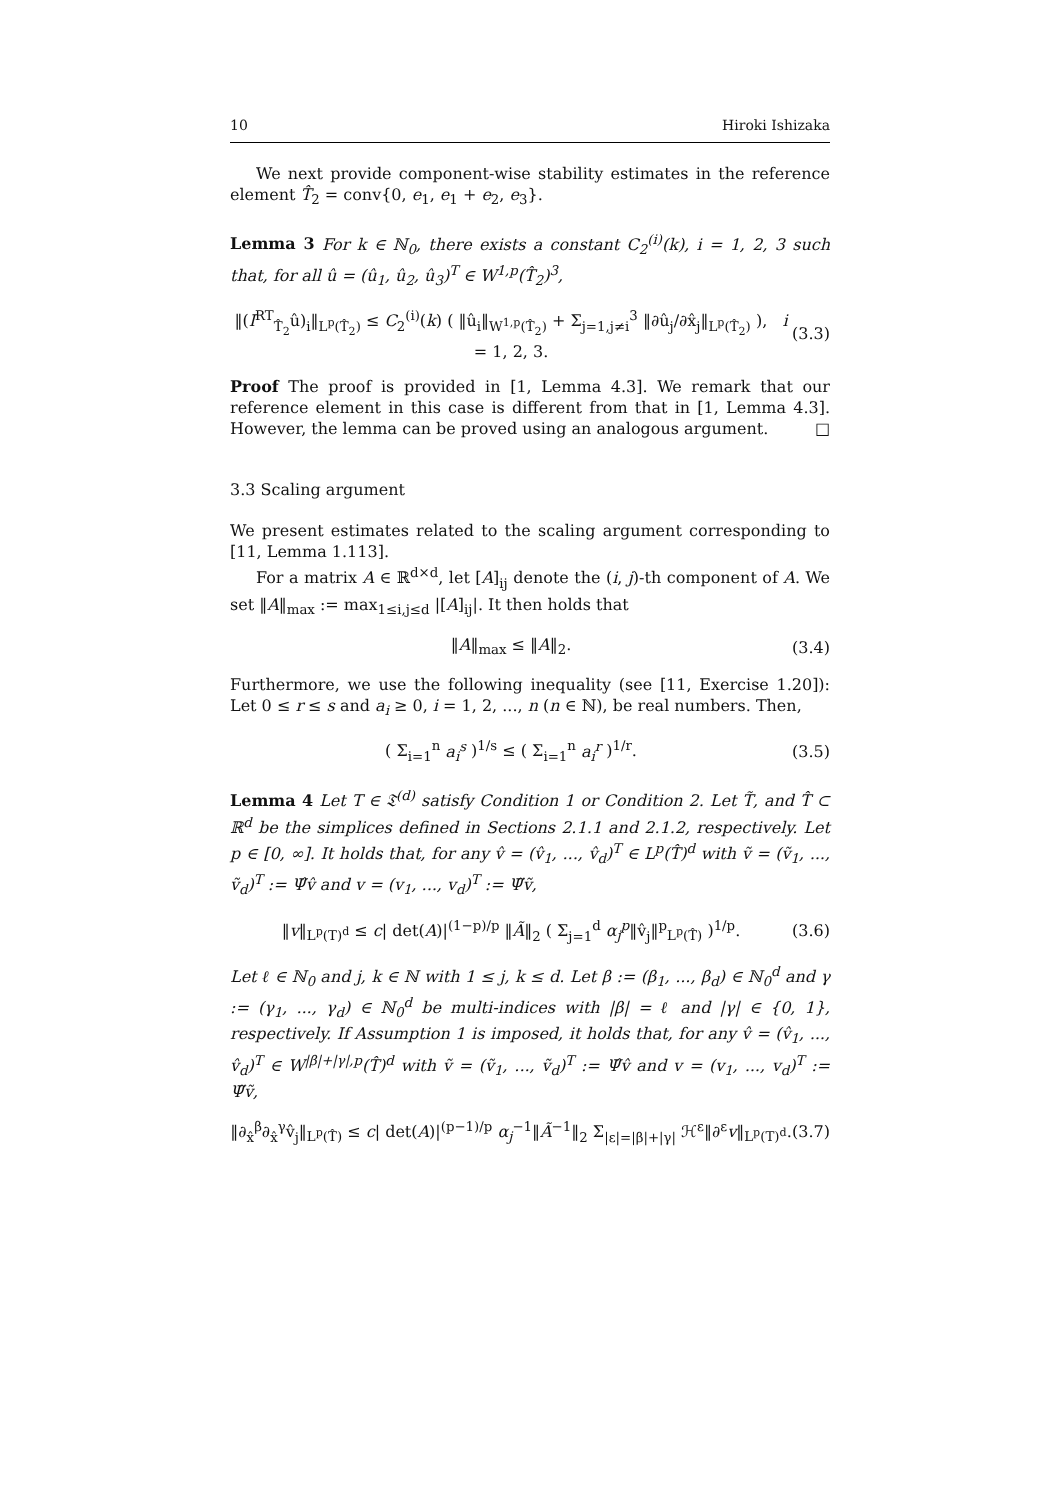10 Hiroki Ishizaka
We next provide component-wise stability estimates in the reference element T̂<sub>2</sub> = conv{0, e<sub>1</sub>, e<sub>1</sub> + e<sub>2</sub>, e<sub>3</sub>}.
Lemma 3 For k ∈ ℕ<sub>0</sub>, there exists a constant C<sub>2</sub><sup>(i)</sup>(k), i = 1, 2, 3 such that, for all û = (û<sub>1</sub>, û<sub>2</sub>, û<sub>3</sub>)<sup>T</sup> ∈ W<sup>1,p</sup>(T̂<sub>2</sub>)<sup>3</sup>,
‖(I<sup>RT</sup><sub>T̂<sub>2</sub></sub>û)<sub>i</sub>‖<sub>L<sup>p</sup>(T̂<sub>2</sub>)</sub> ≤ C<sub>2</sub><sup>(i)</sup>(k) ( ‖û<sub>i</sub>‖<sub>W<sup>1,p</sup>(T̂<sub>2</sub>)</sub> + Σ<sub>j=1,j≠i</sub><sup>3</sup> ‖∂û<sub>j</sub>/∂x̂<sub>j</sub>‖<sub>L<sup>p</sup>(T̂<sub>2</sub>)</sub> ), i = 1, 2, 3. (3.3)
Proof The proof is provided in [1, Lemma 4.3]. We remark that our reference element in this case is different from that in [1, Lemma 4.3]. However, the lemma can be proved using an analogous argument. □
3.3 Scaling argument
We present estimates related to the scaling argument corresponding to [11, Lemma 1.113].
For a matrix A ∈ ℝ<sup>d×d</sup>, let [A]<sub>ij</sub> denote the (i, j)-th component of A. We set ‖A‖<sub>max</sub> := max<sub>1≤i,j≤d</sub> |[A]<sub>ij</sub>|. It then holds that
‖A‖<sub>max</sub> ≤ ‖A‖<sub>2</sub>. (3.4)
Furthermore, we use the following inequality (see [11, Exercise 1.20]): Let 0 ≤ r ≤ s and a<sub>i</sub> ≥ 0, i = 1, 2, ..., n (n ∈ ℕ), be real numbers. Then,
( Σ<sub>i=1</sub><sup>n</sup> a<sub>i</sub><sup>s</sup> )<sup>1/s</sup> ≤ ( Σ<sub>i=1</sub><sup>n</sup> a<sub>i</sub><sup>r</sup> )<sup>1/r</sup>. (3.5)
Lemma 4 Let T ∈ 𝔗<sup>(d)</sup> satisfy Condition 1 or Condition 2. Let T̃, and T̂ ⊂ ℝ<sup>d</sup> be the simplices defined in Sections 2.1.1 and 2.1.2, respectively. Let p ∈ [0, ∞]. It holds that, for any v̂ = (v̂<sub>1</sub>, ..., v̂<sub>d</sub>)<sup>T</sup> ∈ L<sup>p</sup>(T̂)<sup>d</sup> with ṽ = (ṽ<sub>1</sub>, ..., ṽ<sub>d</sub>)<sup>T</sup> := Ψ̂v̂ and v = (v<sub>1</sub>, ..., v<sub>d</sub>)<sup>T</sup> := Ψ̃ṽ,
‖v‖<sub>L<sup>p</sup>(T)<sup>d</sup></sub> ≤ c| det(A)|<sup>(1−p)/p</sup> ‖Ã‖<sub>2</sub> ( Σ<sub>j=1</sub><sup>d</sup> α<sub>j</sub><sup>p</sup>‖v̂<sub>j</sub>‖<sup>p</sup><sub>L<sup>p</sup>(T̂)</sub> )<sup>1/p</sup>. (3.6)
Let ℓ ∈ ℕ<sub>0</sub> and j, k ∈ ℕ with 1 ≤ j, k ≤ d. Let β := (β<sub>1</sub>, ..., β<sub>d</sub>) ∈ ℕ<sub>0</sub><sup>d</sup> and γ := (γ<sub>1</sub>, ..., γ<sub>d</sub>) ∈ ℕ<sub>0</sub><sup>d</sup> be multi-indices with |β| = ℓ and |γ| ∈ {0, 1}, respectively. If Assumption 1 is imposed, it holds that, for any v̂ = (v̂<sub>1</sub>, ..., v̂<sub>d</sub>)<sup>T</sup> ∈ W<sup>|β|+|γ|,p</sup>(T̂)<sup>d</sup> with ṽ = (ṽ<sub>1</sub>, ..., ṽ<sub>d</sub>)<sup>T</sup> := Ψ̂v̂ and v = (v<sub>1</sub>, ..., v<sub>d</sub>)<sup>T</sup> := Ψ̃ṽ,
‖∂<sub>x̂</sub><sup>β</sup>∂<sub>x̂</sub><sup>γ</sup>v̂<sub>j</sub>‖<sub>L<sup>p</sup>(T̂)</sub> ≤ c| det(A)|<sup>(p−1)/p</sup> α<sub>j</sub><sup>−1</sup>‖Ã<sup>−1</sup>‖<sub>2</sub> Σ<sub>|ε|=|β|+|γ|</sub> ℋ<sup>ε</sup>‖∂<sup>ε</sup>v‖<sub>L<sup>p</sup>(T)<sup>d</sup></sub>. (3.7)